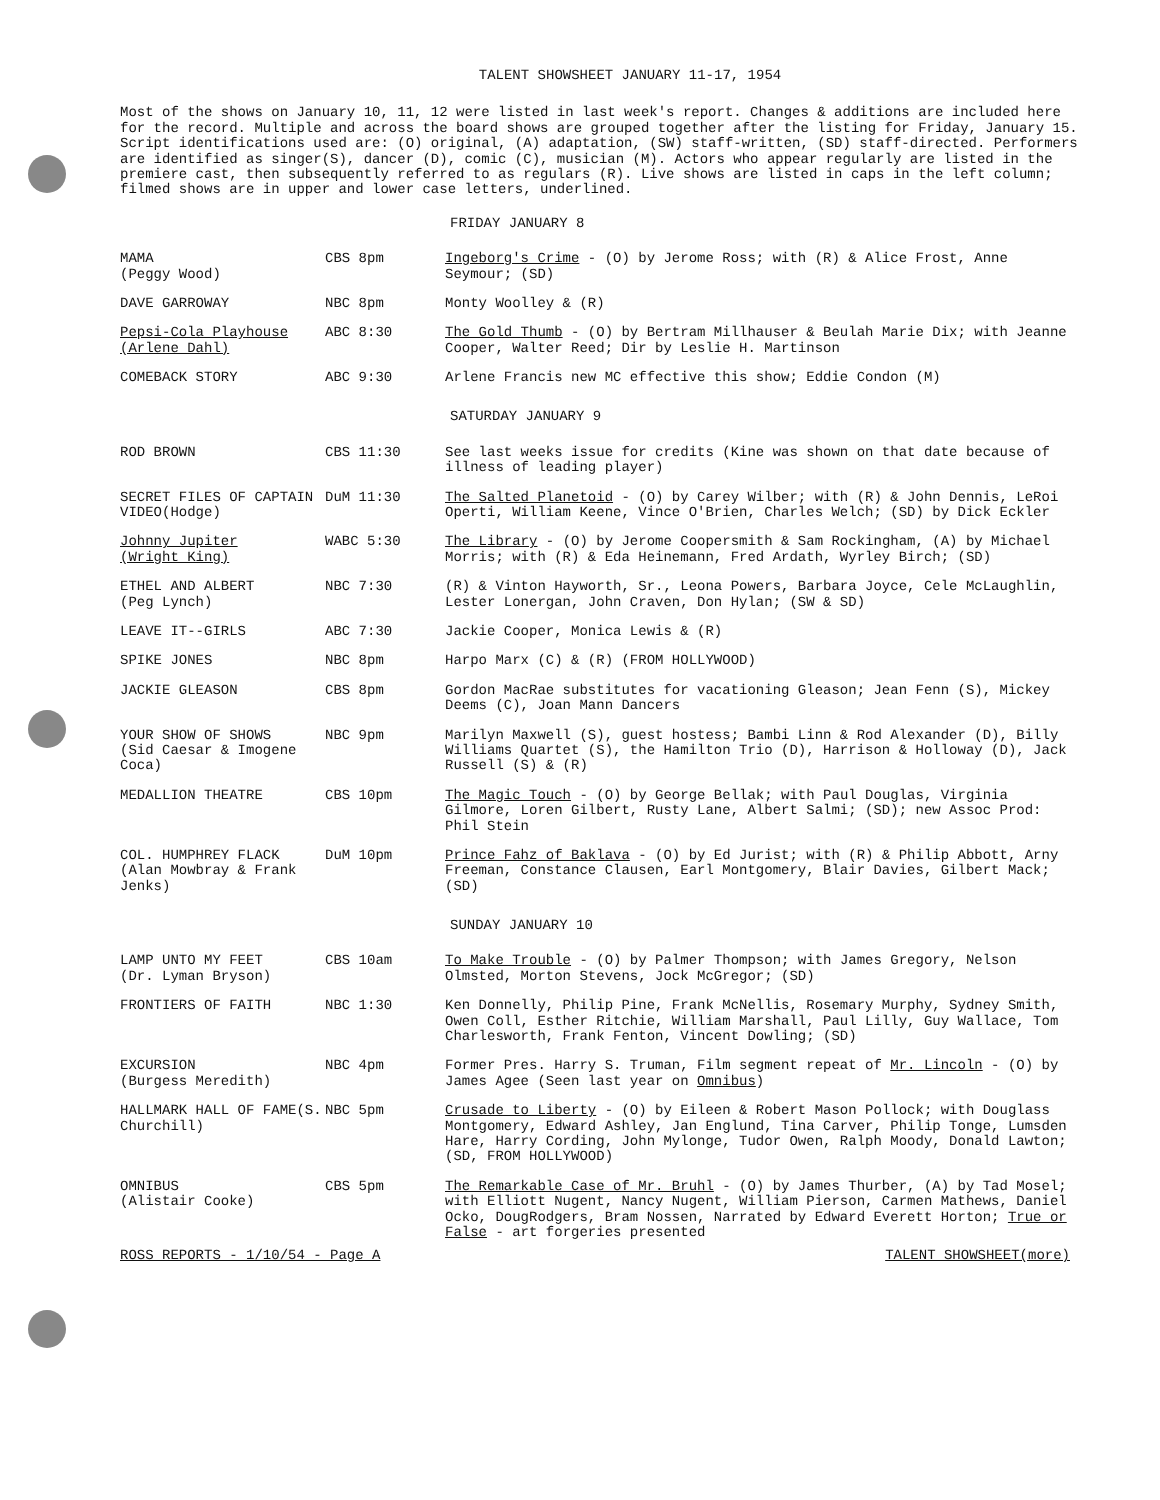TALENT SHOWSHEET JANUARY 11-17, 1954
Most of the shows on January 10, 11, 12 were listed in last week's report. Changes & additions are included here for the record. Multiple and across the board shows are grouped together after the listing for Friday, January 15. Script identifications used are: (O) original, (A) adaptation, (SW) staff-written, (SD) staff-directed. Performers are identified as singer(S), dancer (D), comic (C), musician (M). Actors who appear regularly are listed in the premiere cast, then subsequently referred to as regulars (R). Live shows are listed in caps in the left column; filmed shows are in upper and lower case letters, underlined.
FRIDAY JANUARY 8
| MAMA (Peggy Wood) | CBS 8pm | Ingeborg's Crime - (O) by Jerome Ross; with (R) & Alice Frost, Anne Seymour; (SD) |
| DAVE GARROWAY | NBC 8pm | Monty Woolley & (R) |
| Pepsi-Cola Playhouse (Arlene Dahl) | ABC 8:30 | The Gold Thumb - (O) by Bertram Millhauser & Beulah Marie Dix; with Jeanne Cooper, Walter Reed; Dir by Leslie H. Martinson |
| COMEBACK STORY | ABC 9:30 | Arlene Francis new MC effective this show; Eddie Condon (M) |
SATURDAY JANUARY 9
| ROD BROWN | CBS 11:30 | See last weeks issue for credits (Kine was shown on that date because of illness of leading player) |
| SECRET FILES OF CAPTAIN VIDEO(Hodge) | DuM 11:30 | The Salted Planetoid - (O) by Carey Wilber; with (R) & John Dennis, LeRoi Operti, William Keene, Vince O'Brien, Charles Welch; (SD) by Dick Eckler |
| Johnny Jupiter (Wright King) | WABC 5:30 | The Library - (O) by Jerome Coopersmith & Sam Rockingham, (A) by Michael Morris; with (R) & Eda Heinemann, Fred Ardath, Wyrley Birch; (SD) |
| ETHEL AND ALBERT (Peg Lynch) | NBC 7:30 | (R) & Vinton Hayworth, Sr., Leona Powers, Barbara Joyce, Cele McLaughlin, Lester Lonergan, John Craven, Don Hylan; (SW & SD) |
| LEAVE IT--GIRLS | ABC 7:30 | Jackie Cooper, Monica Lewis & (R) |
| SPIKE JONES | NBC 8pm | Harpo Marx (C) & (R) (FROM HOLLYWOOD) |
| JACKIE GLEASON | CBS 8pm | Gordon MacRae substitutes for vacationing Gleason; Jean Fenn (S), Mickey Deems (C), Joan Mann Dancers |
| YOUR SHOW OF SHOWS (Sid Caesar & Imogene Coca) | NBC 9pm | Marilyn Maxwell (S), guest hostess; Bambi Linn & Rod Alexander (D), Billy Williams Quartet (S), the Hamilton Trio (D), Harrison & Holloway (D), Jack Russell (S) & (R) |
| MEDALLION THEATRE | CBS 10pm | The Magic Touch - (O) by George Bellak; with Paul Douglas, Virginia Gilmore, Loren Gilbert, Rusty Lane, Albert Salmi; (SD); new Assoc Prod: Phil Stein |
| COL. HUMPHREY FLACK (Alan Mowbray & Frank Jenks) | DuM 10pm | Prince Fahz of Baklava - (O) by Ed Jurist; with (R) & Philip Abbott, Arny Freeman, Constance Clausen, Earl Montgomery, Blair Davies, Gilbert Mack; (SD) |
SUNDAY JANUARY 10
| LAMP UNTO MY FEET (Dr. Lyman Bryson) | CBS 10am | To Make Trouble - (O) by Palmer Thompson; with James Gregory, Nelson Olmsted, Morton Stevens, Jock McGregor; (SD) |
| FRONTIERS OF FAITH | NBC 1:30 | Ken Donnelly, Philip Pine, Frank McNellis, Rosemary Murphy, Sydney Smith, Owen Coll, Esther Ritchie, William Marshall, Paul Lilly, Guy Wallace, Tom Charlesworth, Frank Fenton, Vincent Dowling; (SD) |
| EXCURSION (Burgess Meredith) | NBC 4pm | Former Pres. Harry S. Truman, Film segment repeat of Mr. Lincoln - (O) by James Agee (Seen last year on Omnibus ) |
| HALLMARK HALL OF FAME(S. Churchill) | NBC 5pm | Crusade to Liberty - (O) by Eileen & Robert Mason Pollock; with Douglass Montgomery, Edward Ashley, Jan Englund, Tina Carver, Philip Tonge, Lumsden Hare, Harry Cording, John Mylonge, Tudor Owen, Ralph Moody, Donald Lawton; (SD, FROM HOLLYWOOD) |
| OMNIBUS (Alistair Cooke) | CBS 5pm | The Remarkable Case of Mr. Bruhl - (O) by James Thurber, (A) by Tad Mosel; with Elliott Nugent, Nancy Nugent, William Pierson, Carmen Mathews, Daniel Ocko, DougRodgers, Bram Nossen, Narrated by Edward Everett Horton; True or False - art forgeries presented |
ROSS REPORTS - 1/10/54 - Page A TALENT SHOWSHEET(more)